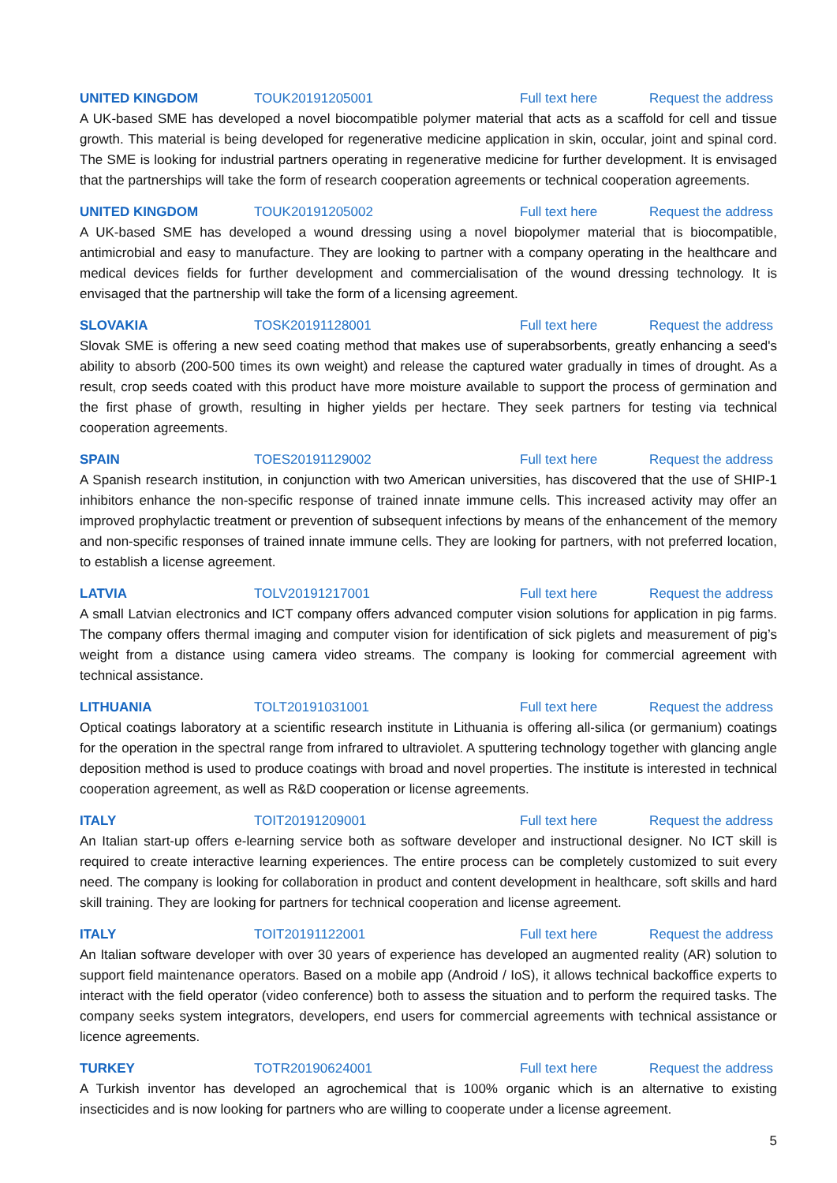UNITED KINGDOM TOUK20191205001 Full text here Request the address
A UK-based SME has developed a novel biocompatible polymer material that acts as a scaffold for cell and tissue growth. This material is being developed for regenerative medicine application in skin, occular, joint and spinal cord. The SME is looking for industrial partners operating in regenerative medicine for further development. It is envisaged that the partnerships will take the form of research cooperation agreements or technical cooperation agreements.
UNITED KINGDOM TOUK20191205002 Full text here Request the address
A UK-based SME has developed a wound dressing using a novel biopolymer material that is biocompatible, antimicrobial and easy to manufacture. They are looking to partner with a company operating in the healthcare and medical devices fields for further development and commercialisation of the wound dressing technology. It is envisaged that the partnership will take the form of a licensing agreement.
SLOVAKIA TOSK20191128001 Full text here Request the address
Slovak SME is offering a new seed coating method that makes use of superabsorbents, greatly enhancing a seed's ability to absorb (200-500 times its own weight) and release the captured water gradually in times of drought. As a result, crop seeds coated with this product have more moisture available to support the process of germination and the first phase of growth, resulting in higher yields per hectare. They seek partners for testing via technical cooperation agreements.
SPAIN TOES20191129002 Full text here Request the address
A Spanish research institution, in conjunction with two American universities, has discovered that the use of SHIP-1 inhibitors enhance the non-specific response of trained innate immune cells. This increased activity may offer an improved prophylactic treatment or prevention of subsequent infections by means of the enhancement of the memory and non-specific responses of trained innate immune cells. They are looking for partners, with not preferred location, to establish a license agreement.
LATVIA TOLV20191217001 Full text here Request the address
A small Latvian electronics and ICT company offers advanced computer vision solutions for application in pig farms. The company offers thermal imaging and computer vision for identification of sick piglets and measurement of pig’s weight from a distance using camera video streams. The company is looking for commercial agreement with technical assistance.
LITHUANIA TOLT20191031001 Full text here Request the address
Optical coatings laboratory at a scientific research institute in Lithuania is offering all-silica (or germanium) coatings for the operation in the spectral range from infrared to ultraviolet. A sputtering technology together with glancing angle deposition method is used to produce coatings with broad and novel properties. The institute is interested in technical cooperation agreement, as well as R&D cooperation or license agreements.
ITALY TOIT20191209001 Full text here Request the address
An Italian start-up offers e-learning service both as software developer and instructional designer. No ICT skill is required to create interactive learning experiences. The entire process can be completely customized to suit every need. The company is looking for collaboration in product and content development in healthcare, soft skills and hard skill training. They are looking for partners for technical cooperation and license agreement.
ITALY TOIT20191122001 Full text here Request the address
An Italian software developer with over 30 years of experience has developed an augmented reality (AR) solution to support field maintenance operators. Based on a mobile app (Android / IoS), it allows technical backoffice experts to interact with the field operator (video conference) both to assess the situation and to perform the required tasks. The company seeks system integrators, developers, end users for commercial agreements with technical assistance or licence agreements.
TURKEY TOTR20190624001 Full text here Request the address
A Turkish inventor has developed an agrochemical that is 100% organic which is an alternative to existing insecticides and is now looking for partners who are willing to cooperate under a license agreement.
5